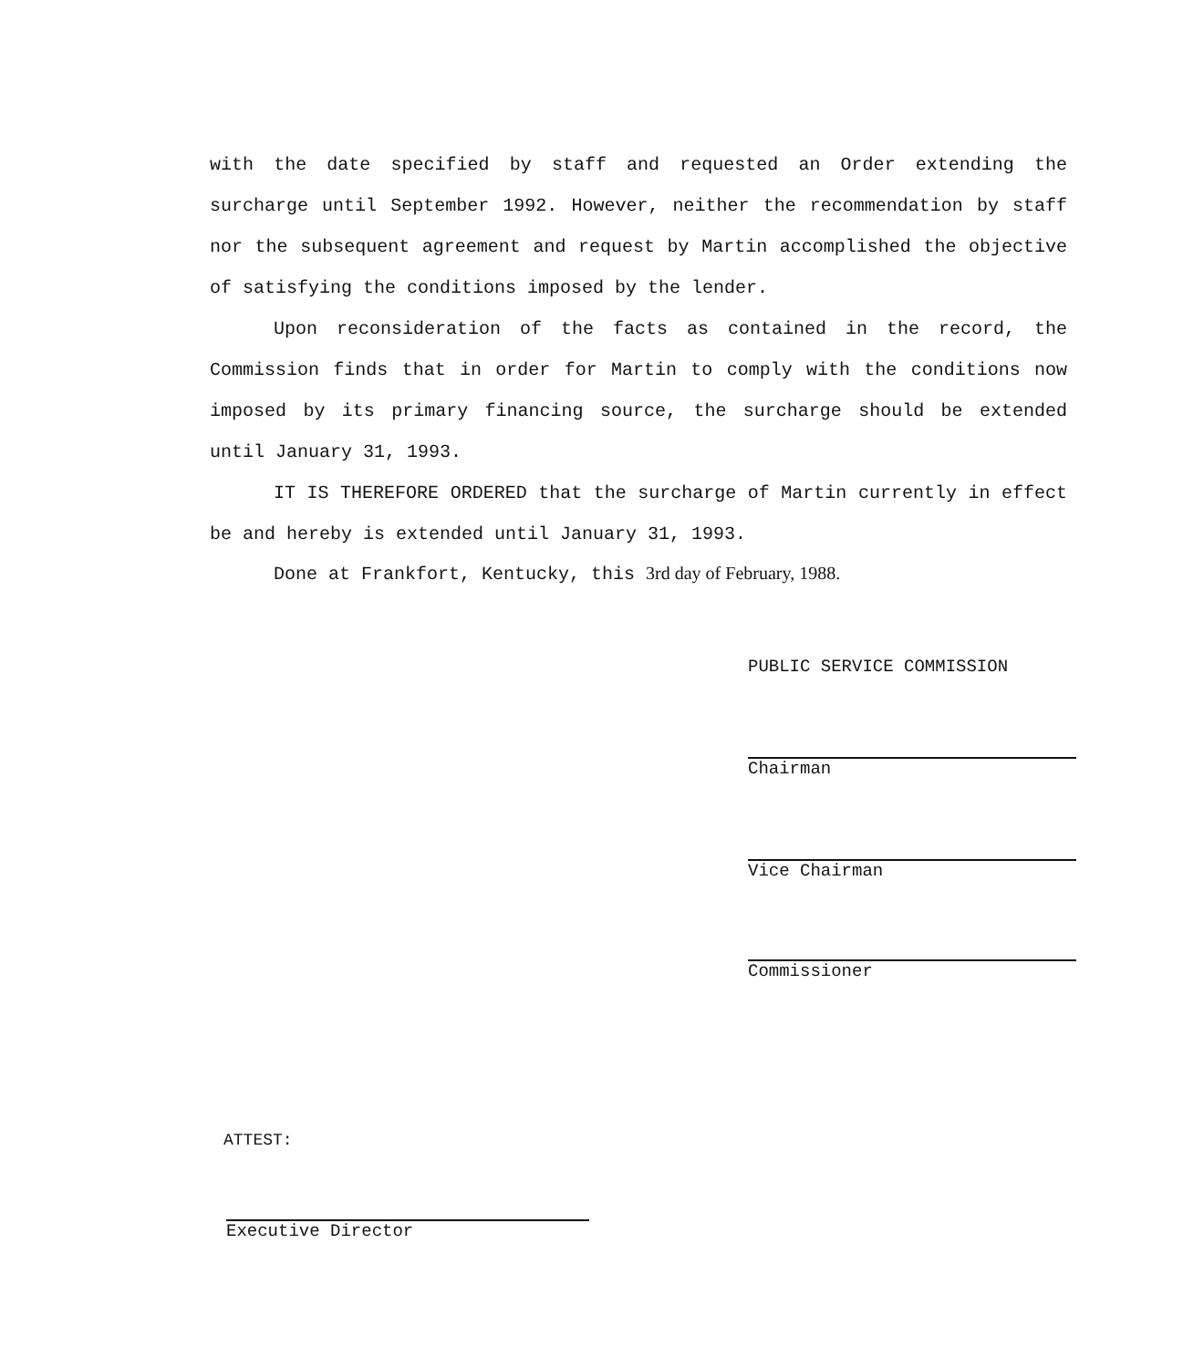with the date specified by staff and requested an Order extending the surcharge until September 1992. However, neither the recommendation by staff nor the subsequent agreement and request by Martin accomplished the objective of satisfying the conditions imposed by the lender.
Upon reconsideration of the facts as contained in the record, the Commission finds that in order for Martin to comply with the conditions now imposed by its primary financing source, the surcharge should be extended until January 31, 1993.
IT IS THEREFORE ORDERED that the surcharge of Martin currently in effect be and hereby is extended until January 31, 1993.
Done at Frankfort, Kentucky, this 3rd day of February, 1988.
PUBLIC SERVICE COMMISSION
Chairman
Vice Chairman
Commissioner
ATTEST:
Executive Director